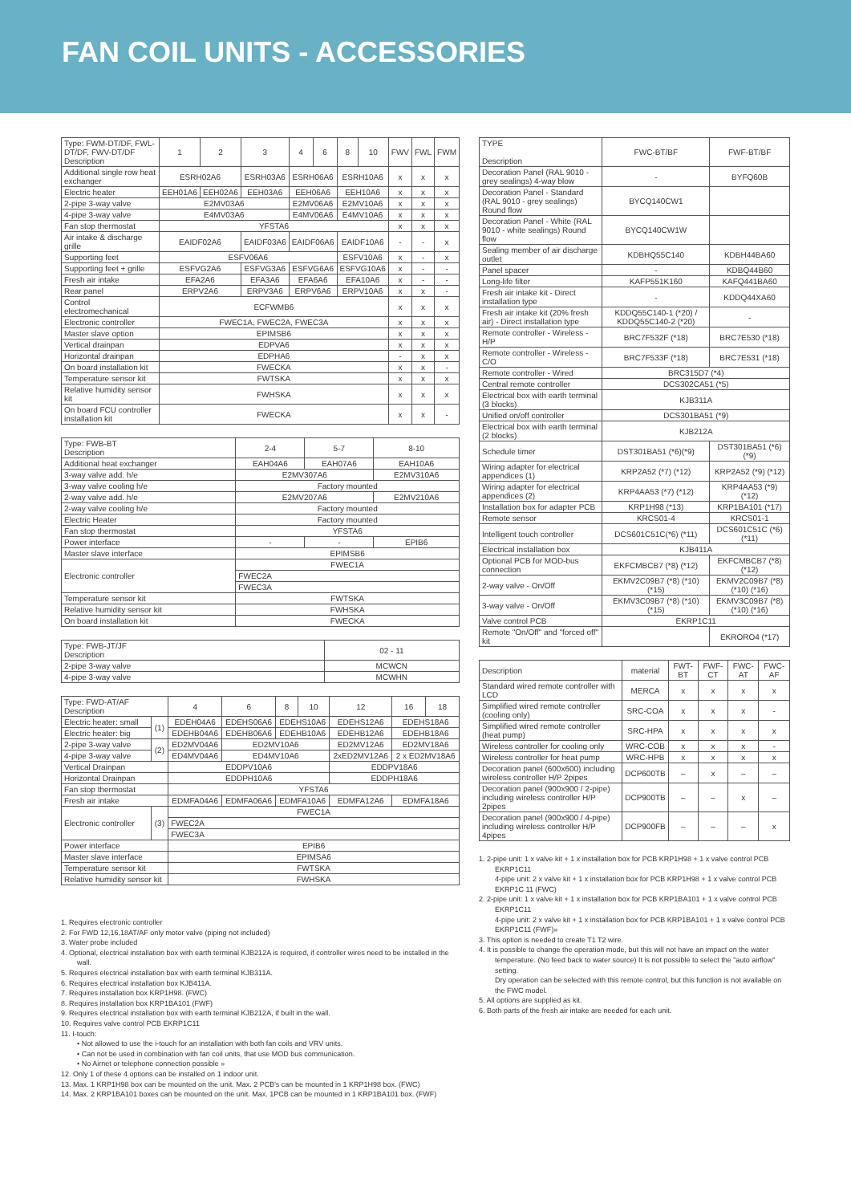FAN COIL UNITS - ACCESSORIES
| Type: FWM-DT/DF, FWL-DT/DF, FWV-DT/DF Description | 1 | 2 | 3 | 4 | 6 | 8 | 10 | FWV | FWL | FWM |
| --- | --- | --- | --- | --- | --- | --- | --- | --- | --- | --- |
| Additional single row heat exchanger | ESRH02A6 | | ESRH03A6 | ESRH06A6 | | ESRH10A6 | | x | x | x |
| Electric heater | EEH01A6 | EEH02A6 | EEH03A6 | EEH06A6 | | EEH10A6 | | x | x | x |
| 2-pipe 3-way valve | E2MV03A6 | | | E2MV06A6 | | E2MV10A6 | | x | x | x |
| 4-pipe 3-way valve | E4MV03A6 | | | E4MV06A6 | | E4MV10A6 | | x | x | x |
| Fan stop thermostat | YFSTA6 | | | | | | | x | x | x |
| Air intake & discharge grille | EAIDF02A6 | | EAIDF03A6 | EAIDF06A6 | | EAIDF10A6 | | - | - | x |
| Supporting feet | ESFV06A6 | | | | | ESFV10A6 | | x | - | x |
| Supporting feet + grille | ESFVG2A6 | | ESFVG3A6 | ESFVG6A6 | | ESFVG10A6 | | x | - | - |
| Fresh air intake | EFA2A6 | | EFA3A6 | EFA6A6 | | EFA10A6 | | x | - | - |
| Rear panel | ERPV2A6 | | ERPV3A6 | ERPV6A6 | | ERPV10A6 | | x | x | - |
| Control electromechanical | ECFWMB6 | | | | | | | x | x | x |
| Electronic controller | FWEC1A, FWEC2A, FWEC3A | | | | | | | x | x | x |
| Master slave option | EPIMSB6 | | | | | | | x | x | x |
| Vertical drainpan | EDPVA6 | | | | | | | x | x | x |
| Horizontal drainpan | EDPHA6 | | | | | | | - | x | x |
| On board installation kit | FWECKA | | | | | | | x | x | - |
| Temperature sensor kit | FWTSKA | | | | | | | x | x | x |
| Relative humidity sensor kit | FWHSKA | | | | | | | x | x | x |
| On board FCU controller installation kit | FWECKA | | | | | | | x | x | - |
| Type: FWB-BT Description | 2-4 | 5-7 | 8-10 |
| --- | --- | --- | --- |
| Additional heat exchanger | EAH04A6 | EAH07A6 | EAH10A6 |
| 3-way valve add. h/e | E2MV307A6 | | E2MV310A6 |
| 3-way valve cooling h/e | Factory mounted | | |
| 2-way valve add. h/e | E2MV207A6 | | E2MV210A6 |
| 2-way valve cooling h/e | Factory mounted | | |
| Electric Heater | Factory mounted | | |
| Fan stop thermostat | YFSTA6 | | |
| Power interface | - | - | EPIB6 |
| Master slave interface | EPIMSB6 | | |
| Electronic controller | FWEC1A | | |
| | FWEC2A | | |
| | FWEC3A | | |
| Temperature sensor kit | FWTSKA | | |
| Relative humidity sensor kit | FWHSKA | | |
| On board installation kit | FWECKA | | |
| Type: FWB-JT/JF Description | 02 - 11 |
| --- | --- |
| 2-pipe 3-way valve | MCWCN |
| 4-pipe 3-way valve | MCWHN |
| Type: FWD-AT/AF Description | | 4 | 6 | 8 | 10 | 12 | 16 | 18 |
| --- | --- | --- | --- | --- | --- | --- | --- | --- |
| Electric heater: small | (1) | EDEH04A6 | EDEHS06A6 | EDEHS10A6 | | EDEHS12A6 | EDEHS18A6 | |
| Electric heater: big | | EDEHB04A6 | EDEHB06A6 | EDEHB10A6 | | EDEHB12A6 | EDEHB18A6 | |
| 2-pipe 3-way valve | (2) | ED2MV04A6 | ED2MV10A6 | | | ED2MV12A6 | ED2MV18A6 | |
| 4-pipe 3-way valve | | ED4MV04A6 | ED4MV10A6 | | | 2xED2MV12A6 | 2 x ED2MV18A6 | |
| Vertical Drainpan | | EDDPV10A6 | | | | EDDPV18A6 | | |
| Horizontal Drainpan | | EDDPH10A6 | | | | EDDPH18A6 | | |
| Fan stop thermostat | | YFSTA6 | | | | | | |
| Fresh air intake | | EDMFA04A6 | EDMFA06A6 | EDMFA10A6 | | EDMFA12A6 | EDMFA18A6 | |
| Electronic controller | (3) | FWEC1A | | | | | | |
| | | FWEC2A | | | | | | |
| | | FWEC3A | | | | | | |
| Power interface | | EPIB6 | | | | | | |
| Master slave interface | | EPIMSA6 | | | | | | |
| Temperature sensor kit | | FWTSKA | | | | | | |
| Relative humidity sensor kit | | FWHSKA | | | | | | |
1. Requires electronic controller
2. For FWD 12,16,18AT/AF only motor valve (piping not included)
3. Water probe included
4. Optional, electrical installation box with earth terminal KJB212A is required, if controller wires need to be installed in the wall.
5. Requires electrical installation box with earth terminal KJB311A.
6. Requires electrical installation box KJB411A.
7. Requires installation box KRP1H98. (FWC)
8. Requires installation box KRP1BA101 (FWF)
9. Requires electrical installation box with earth terminal KJB212A, if built in the wall.
10. Requires valve control PCB EKRP1C11
11. I-touch:
• Not allowed to use the i-touch for an installation with both fan coils and VRV units.
• Can not be used in combination with fan coil units, that use MOD bus communication.
• No Airnet or telephone connection possible »
12. Only 1 of these 4 options can be installed on 1 indoor unit.
13. Max. 1 KRP1H98 box can be mounted on the unit. Max. 2 PCB's can be mounted in 1 KRP1H98 box. (FWC)
14. Max. 2 KRP1BA101 boxes can be mounted on the unit. Max. 1PCB can be mounted in 1 KRP1BA101 box. (FWF)
| TYPE Description | FWC-BT/BF | FWF-BT/BF |
| --- | --- | --- |
| Decoration Panel (RAL 9010 - grey sealings) 4-way blow | - | BYFQ60B |
| Decoration Panel - Standard (RAL 9010 - grey sealings) Round flow | BYCQ140CW1 | |
| Decoration Panel - White (RAL 9010 - white sealings) Round flow | BYCQ140CW1W | |
| Sealing member of air discharge outlet | KDBHQ55C140 | KDBH44BA60 |
| Panel spacer | - | KDBQ44B60 |
| Long-life filter | KAFP551K160 | KAFQ441BA60 |
| Fresh air intake kit - Direct installation type | - | KDDQ44XA60 |
| Fresh air intake kit (20% fresh air) - Direct installation type | KDDQ55C140-1 (*20) / KDDQ55C140-2 (*20) | - |
| Remote controller - Wireless - H/P | BRC7F532F (*18) | BRC7E530 (*18) |
| Remote controller - Wireless - C/O | BRC7F533F (*18) | BRC7E531 (*18) |
| Remote controller - Wired | BRC315D7 (*4) | |
| Central remote controller | DCS302CA51 (*5) | |
| Electrical box with earth terminal (3 blocks) | KJB311A | |
| Unified on/off controller | DCS301BA51 (*9) | |
| Electrical box with earth terminal (2 blocks) | KJB212A | |
| Schedule timer | DST301BA51 (*6)(*9) | DST301BA51 (*6)(*9) |
| Wiring adapter for electrical appendices (1) | KRP2A52 (*7) (*12) | KRP2A52 (*9) (*12) |
| Wiring adapter for electrical appendices (2) | KRP4AA53 (*7) (*12) | KRP4AA53 (*9) (*12) |
| Installation box for adapter PCB | KRP1H98 (*13) | KRP1BA101 (*17) |
| Remote sensor | KRCS01-4 | KRCS01-1 |
| Intelligent touch controller | DCS601C51C(*6) (*11) | DCS601C51C (*6) (*11) |
| Electrical installation box | KJB411A | |
| Optional PCB for MOD-bus connection | EKFCMBCB7 (*8) (*12) | EKFCMBCB7 (*8) (*12) |
| 2-way valve - On/Off | EKMV2C09B7 (*8) (*10) (*15) | EKMV2C09B7 (*8) (*10) (*16) |
| 3-way valve - On/Off | EKMV3C09B7 (*8) (*10) (*15) | EKMV3C09B7 (*8) (*10) (*16) |
| Valve control PCB | EKRP1C11 | |
| Remote "On/Off" and "forced off" kit | | EKRORO4 (*17) |
| Description | material | FWT-BT | FWF-CT | FWC-AT | FWC-AF |
| --- | --- | --- | --- | --- | --- |
| Standard wired remote controller with LCD | MERCA | x | x | x | x |
| Simplified wired remote controller (cooling only) | SRC-COA | x | x | x | - |
| Simplified wired remote controller (heat pump) | SRC-HPA | x | x | x | x |
| Wireless controller for cooling only | WRC-COB | x | x | x | - |
| Wireless controller for heat pump | WRC-HPB | x | x | x | x |
| Decoration panel (600x600) including wireless controller H/P 2pipes | DCP600TB | – | x | – | – |
| Decoration panel (900x900 / 2-pipe) including wireless controller H/P 2pipes | DCP900TB | – | – | x | – |
| Decoration panel (900x900 / 4-pipe) including wireless controller H/P 4pipes | DCP900FB | – | – | – | x |
1. 2-pipe unit: 1 x valve kit + 1 x installation box for PCB KRP1H98 + 1 x valve control PCB EKRP1C11
4-pipe unit: 2 x valve kit + 1 x installation box for PCB KRP1H98 + 1 x valve control PCB EKRP1C 11 (FWC)
2. 2-pipe unit: 1 x valve kit + 1 x installation box for PCB KRP1BA101 + 1 x valve control PCB EKRP1C11
4-pipe unit: 2 x valve kit + 1 x installation box for PCB KRP1BA101 + 1 x valve control PCB EKRP1C11 (FWF)»
3. This option is needed to create T1 T2 wire.
4. It is possible to change the operation mode, but this will not have an impact on the water temperature. (No feed back to water source) It is not possible to select the "auto airflow" setting.
Dry operation can be selected with this remote control, but this function is not available on the FWC model.
5. All options are supplied as kit.
6. Both parts of the fresh air intake are needed for each unit.